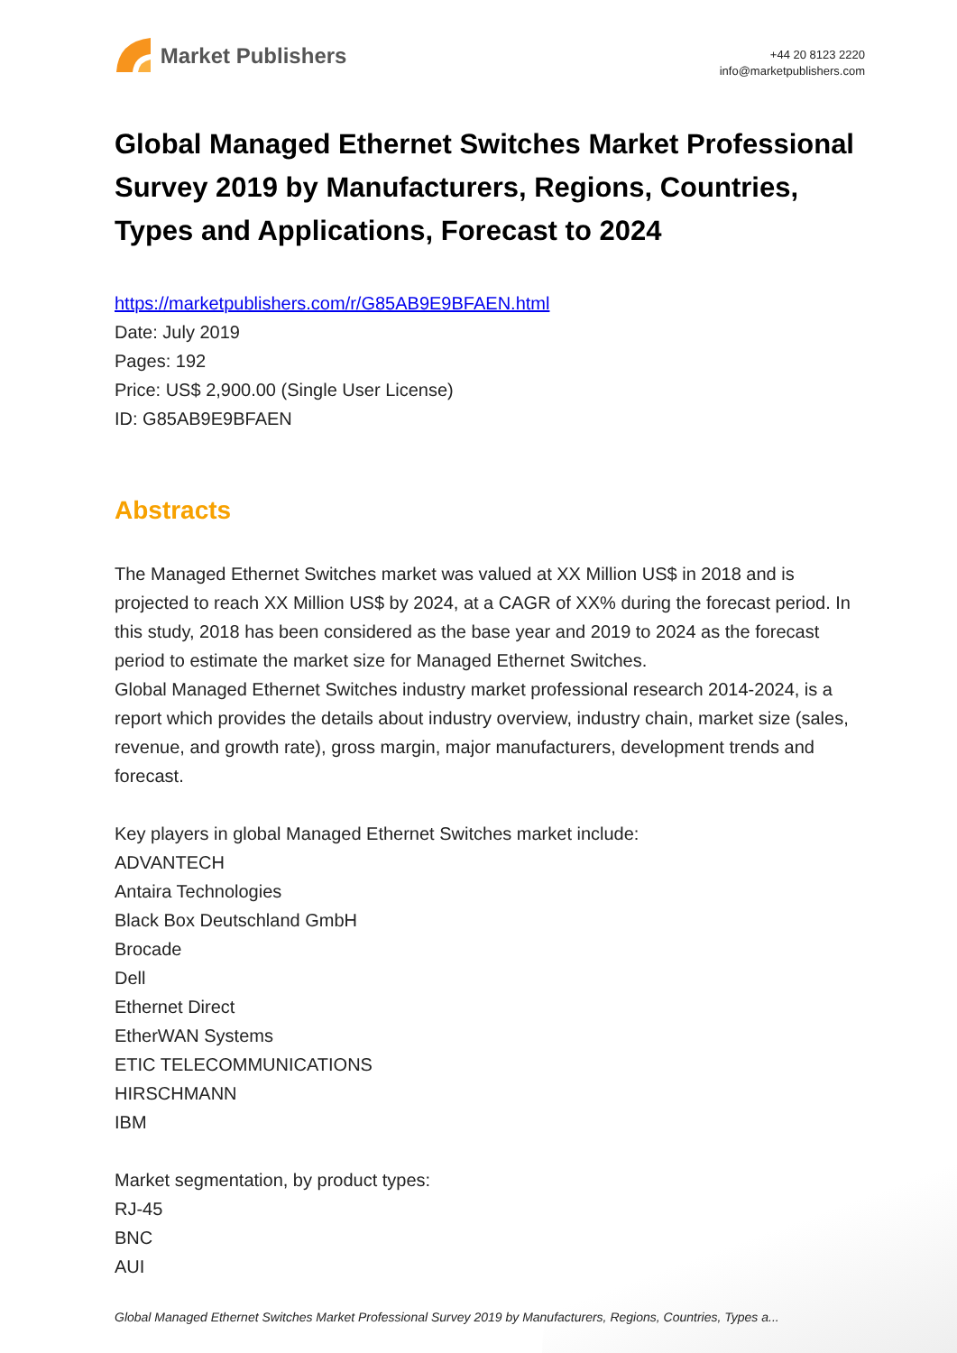Market Publishers
+44 20 8123 2220
info@marketpublishers.com
Global Managed Ethernet Switches Market Professional Survey 2019 by Manufacturers, Regions, Countries, Types and Applications, Forecast to 2024
https://marketpublishers.com/r/G85AB9E9BFAEN.html
Date: July 2019
Pages: 192
Price: US$ 2,900.00 (Single User License)
ID: G85AB9E9BFAEN
Abstracts
The Managed Ethernet Switches market was valued at XX Million US$ in 2018 and is projected to reach XX Million US$ by 2024, at a CAGR of XX% during the forecast period. In this study, 2018 has been considered as the base year and 2019 to 2024 as the forecast period to estimate the market size for Managed Ethernet Switches.
Global Managed Ethernet Switches industry market professional research 2014-2024, is a report which provides the details about industry overview, industry chain, market size (sales, revenue, and growth rate), gross margin, major manufacturers, development trends and forecast.
Key players in global Managed Ethernet Switches market include:
ADVANTECH
Antaira Technologies
Black Box Deutschland GmbH
Brocade
Dell
Ethernet Direct
EtherWAN Systems
ETIC TELECOMMUNICATIONS
HIRSCHMANN
IBM
Market segmentation, by product types:
RJ-45
BNC
AUI
Global Managed Ethernet Switches Market Professional Survey 2019 by Manufacturers, Regions, Countries, Types a...